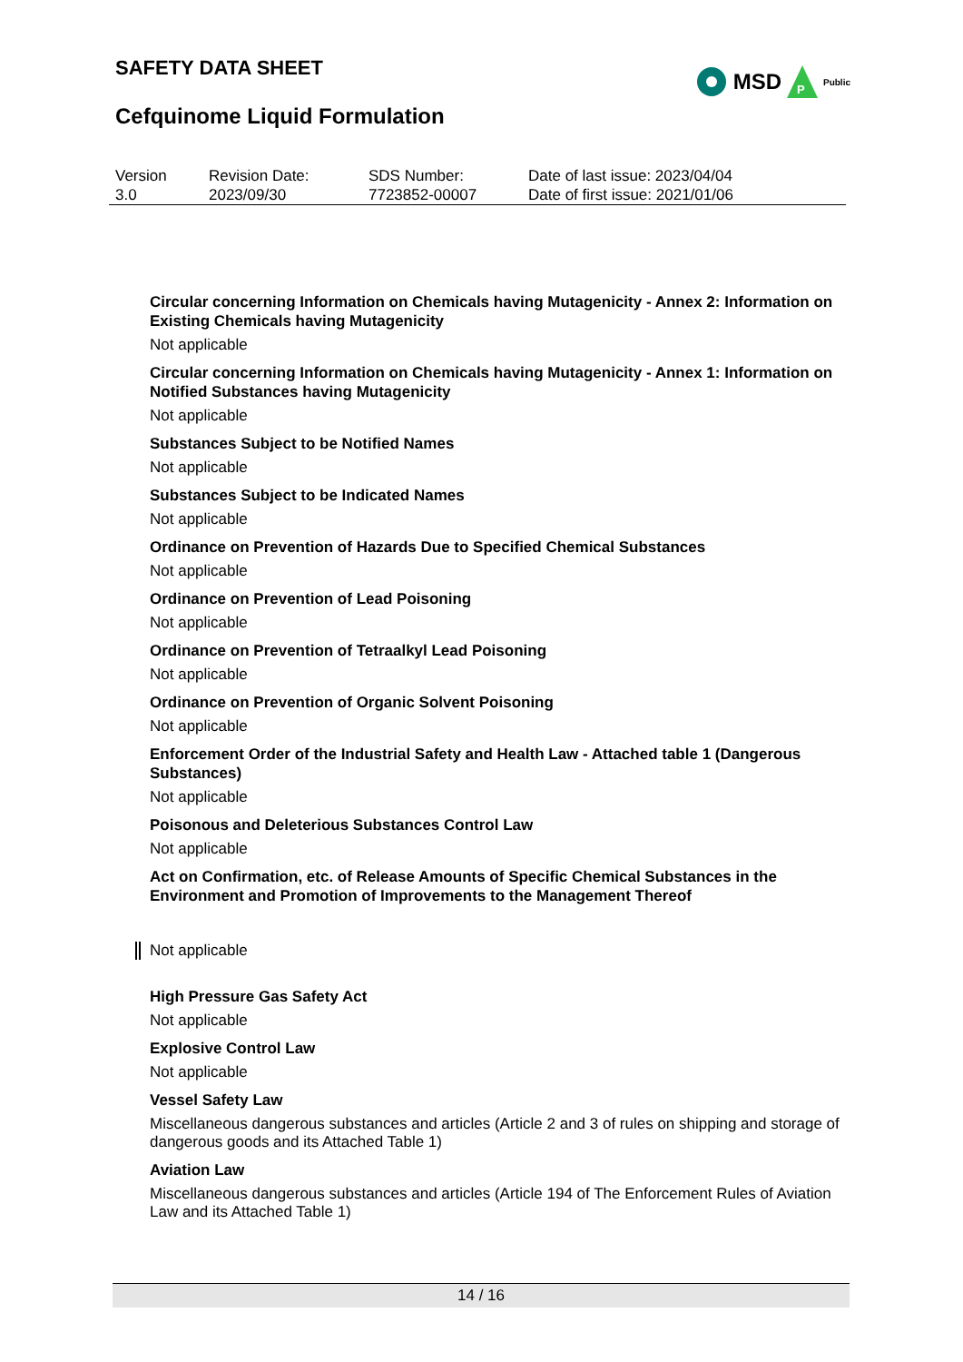SAFETY DATA SHEET
Cefquinome Liquid Formulation
MSD
P
Public
| Version 3.0 | Revision Date: 2023/09/30 | SDS Number: 7723852-00007 | Date of last issue: 2023/04/04 Date of first issue: 2021/01/06 |
Circular concerning Information on Chemicals having Mutagenicity - Annex 2: Information on Existing Chemicals having Mutagenicity
Not applicable
Circular concerning Information on Chemicals having Mutagenicity - Annex 1: Information on Notified Substances having Mutagenicity
Not applicable
Substances Subject to be Notified Names
Not applicable
Substances Subject to be Indicated Names
Not applicable
Ordinance on Prevention of Hazards Due to Specified Chemical Substances
Not applicable
Ordinance on Prevention of Lead Poisoning
Not applicable
Ordinance on Prevention of Tetraalkyl Lead Poisoning
Not applicable
Ordinance on Prevention of Organic Solvent Poisoning
Not applicable
Enforcement Order of the Industrial Safety and Health Law - Attached table 1 (Dangerous Substances)
Not applicable
Poisonous and Deleterious Substances Control Law
Not applicable
Act on Confirmation, etc. of Release Amounts of Specific Chemical Substances in the Environment and Promotion of Improvements to the Management Thereof
Not applicable
High Pressure Gas Safety Act
Not applicable
Explosive Control Law
Not applicable
Vessel Safety Law
Miscellaneous dangerous substances and articles (Article 2 and 3 of rules on shipping and storage of dangerous goods and its Attached Table 1)
Aviation Law
Miscellaneous dangerous substances and articles (Article 194 of The Enforcement Rules of Aviation Law and its Attached Table 1)
14 / 16